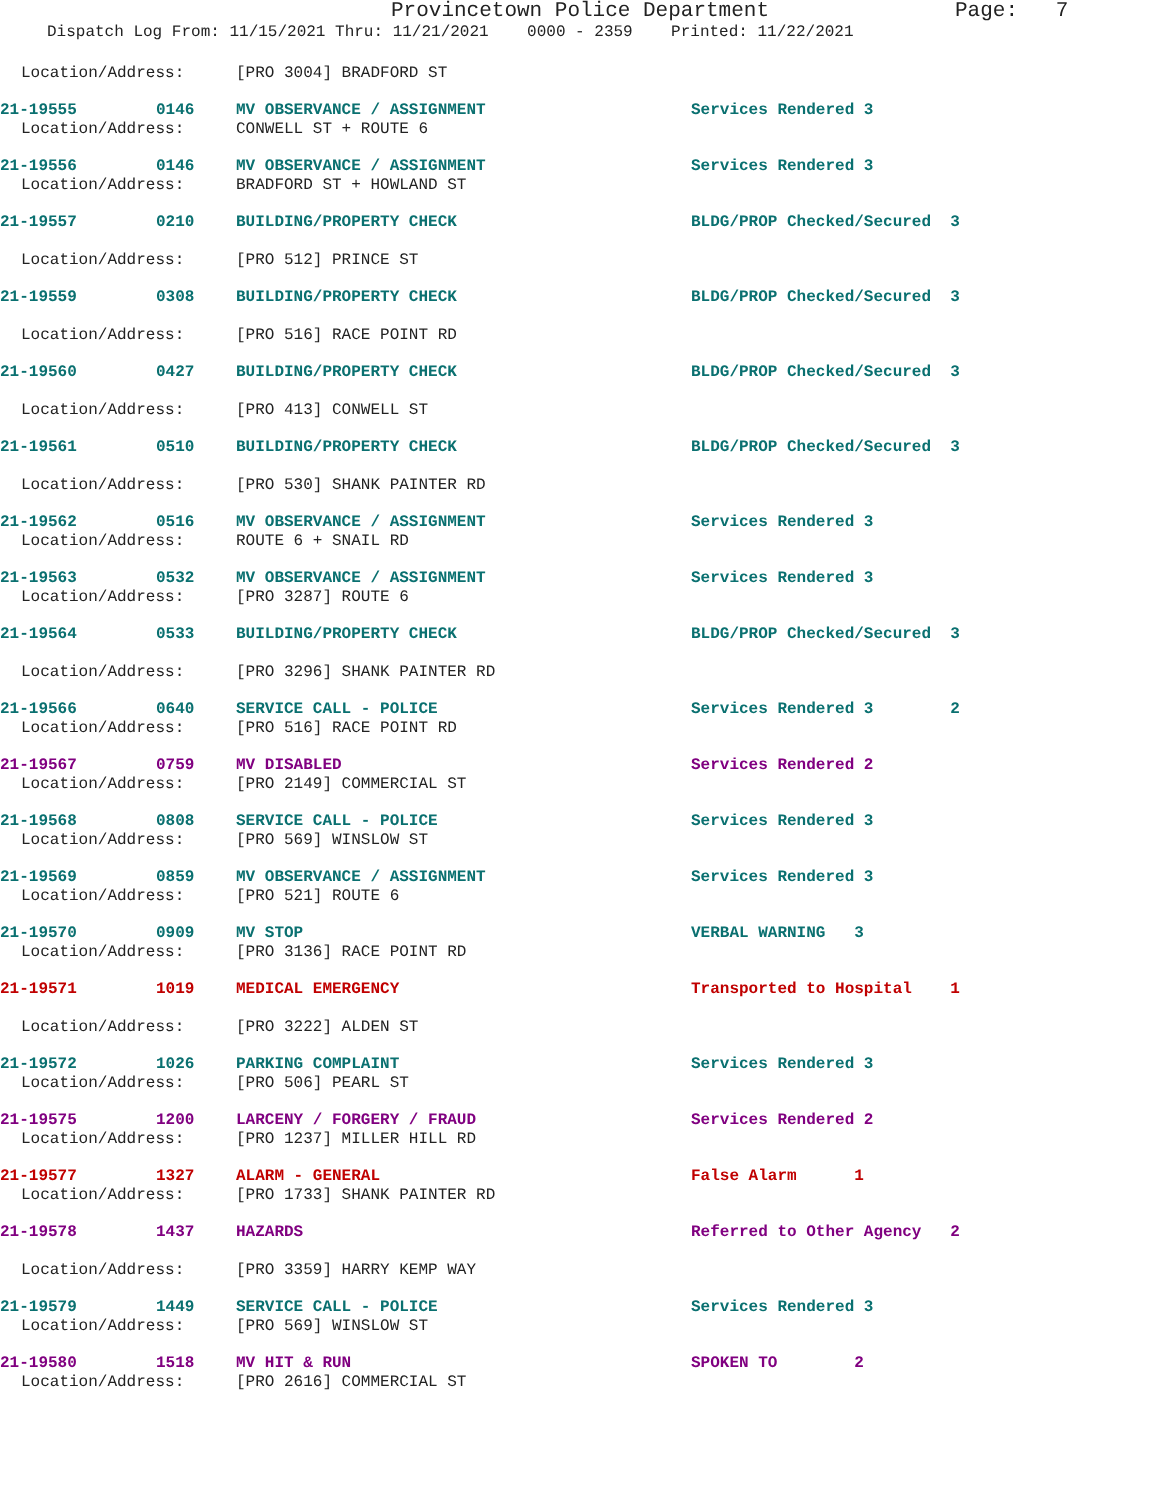Provincetown Police Department Page: 7
Dispatch Log From: 11/15/2021 Thru: 11/21/2021 0000 - 2359 Printed: 11/22/2021
Location/Address: [PRO 3004] BRADFORD ST
21-19555 0146 MV OBSERVANCE / ASSIGNMENT Services Rendered 3
Location/Address: CONWELL ST + ROUTE 6
21-19556 0146 MV OBSERVANCE / ASSIGNMENT Services Rendered 3
Location/Address: BRADFORD ST + HOWLAND ST
21-19557 0210 BUILDING/PROPERTY CHECK BLDG/PROP Checked/Secured 3
Location/Address: [PRO 512] PRINCE ST
21-19559 0308 BUILDING/PROPERTY CHECK BLDG/PROP Checked/Secured 3
Location/Address: [PRO 516] RACE POINT RD
21-19560 0427 BUILDING/PROPERTY CHECK BLDG/PROP Checked/Secured 3
Location/Address: [PRO 413] CONWELL ST
21-19561 0510 BUILDING/PROPERTY CHECK BLDG/PROP Checked/Secured 3
Location/Address: [PRO 530] SHANK PAINTER RD
21-19562 0516 MV OBSERVANCE / ASSIGNMENT Services Rendered 3
Location/Address: ROUTE 6 + SNAIL RD
21-19563 0532 MV OBSERVANCE / ASSIGNMENT Services Rendered 3
Location/Address: [PRO 3287] ROUTE 6
21-19564 0533 BUILDING/PROPERTY CHECK BLDG/PROP Checked/Secured 3
Location/Address: [PRO 3296] SHANK PAINTER RD
21-19566 0640 SERVICE CALL - POLICE Services Rendered 3 2
Location/Address: [PRO 516] RACE POINT RD
21-19567 0759 MV DISABLED Services Rendered 2
Location/Address: [PRO 2149] COMMERCIAL ST
21-19568 0808 SERVICE CALL - POLICE Services Rendered 3
Location/Address: [PRO 569] WINSLOW ST
21-19569 0859 MV OBSERVANCE / ASSIGNMENT Services Rendered 3
Location/Address: [PRO 521] ROUTE 6
21-19570 0909 MV STOP VERBAL WARNING 3
Location/Address: [PRO 3136] RACE POINT RD
21-19571 1019 MEDICAL EMERGENCY Transported to Hospital 1
Location/Address: [PRO 3222] ALDEN ST
21-19572 1026 PARKING COMPLAINT Services Rendered 3
Location/Address: [PRO 506] PEARL ST
21-19575 1200 LARCENY / FORGERY / FRAUD Services Rendered 2
Location/Address: [PRO 1237] MILLER HILL RD
21-19577 1327 ALARM - GENERAL False Alarm 1
Location/Address: [PRO 1733] SHANK PAINTER RD
21-19578 1437 HAZARDS Referred to Other Agency 2
Location/Address: [PRO 3359] HARRY KEMP WAY
21-19579 1449 SERVICE CALL - POLICE Services Rendered 3
Location/Address: [PRO 569] WINSLOW ST
21-19580 1518 MV HIT & RUN SPOKEN TO 2
Location/Address: [PRO 2616] COMMERCIAL ST